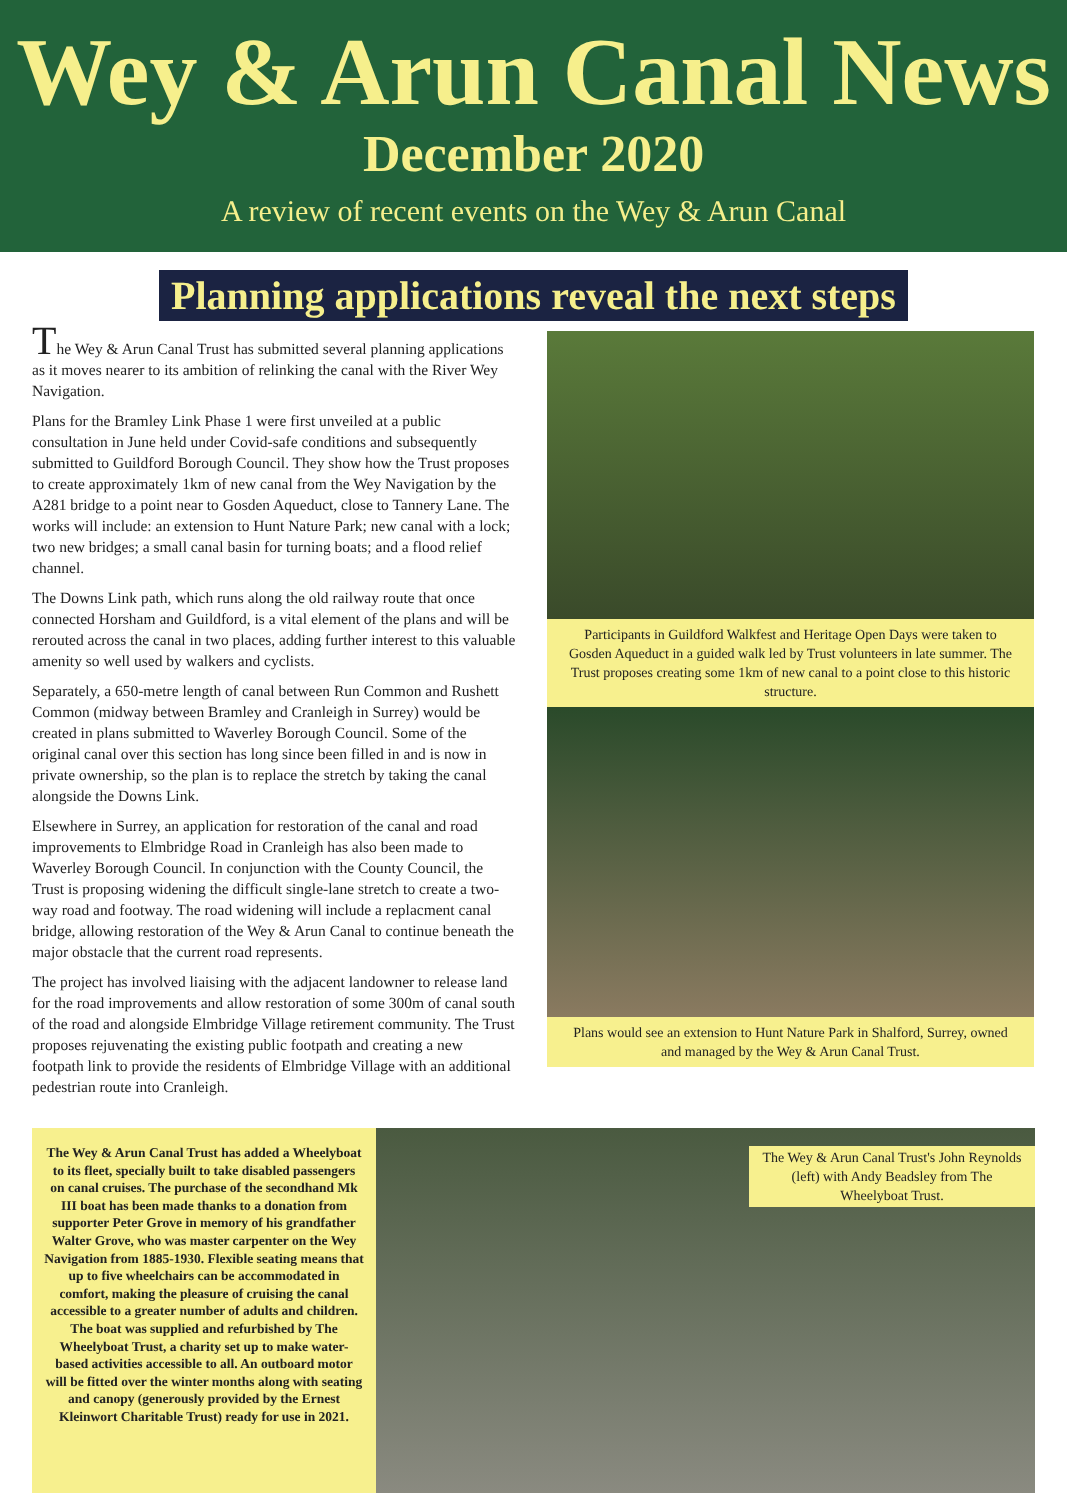Wey & Arun Canal News
December 2020
A review of recent events on the Wey & Arun Canal
Planning applications reveal the next steps
The Wey & Arun Canal Trust has submitted several planning applications as it moves nearer to its ambition of relinking the canal with the River Wey Navigation.
Plans for the Bramley Link Phase 1 were first unveiled at a public consultation in June held under Covid-safe conditions and subsequently submitted to Guildford Borough Council. They show how the Trust proposes to create approximately 1km of new canal from the Wey Navigation by the A281 bridge to a point near to Gosden Aqueduct, close to Tannery Lane. The works will include: an extension to Hunt Nature Park; new canal with a lock; two new bridges; a small canal basin for turning boats; and a flood relief channel.
The Downs Link path, which runs along the old railway route that once connected Horsham and Guildford, is a vital element of the plans and will be rerouted across the canal in two places, adding further interest to this valuable amenity so well used by walkers and cyclists.
Separately, a 650-metre length of canal between Run Common and Rushett Common (midway between Bramley and Cranleigh in Surrey) would be created in plans submitted to Waverley Borough Council. Some of the original canal over this section has long since been filled in and is now in private ownership, so the plan is to replace the stretch by taking the canal alongside the Downs Link.
Elsewhere in Surrey, an application for restoration of the canal and road improvements to Elmbridge Road in Cranleigh has also been made to Waverley Borough Council. In conjunction with the County Council, the Trust is proposing widening the difficult single-lane stretch to create a two-way road and footway. The road widening will include a replacment canal bridge, allowing restoration of the Wey & Arun Canal to continue beneath the major obstacle that the current road represents.
The project has involved liaising with the adjacent landowner to release land for the road improvements and allow restoration of some 300m of canal south of the road and alongside Elmbridge Village retirement community. The Trust proposes rejuvenating the existing public footpath and creating a new footpath link to provide the residents of Elmbridge Village with an additional pedestrian route into Cranleigh.
Participants in Guildford Walkfest and Heritage Open Days were taken to Gosden Aqueduct in a guided walk led by Trust volunteers in late summer. The Trust proposes creating some 1km of new canal to a point close to this historic structure.
Plans would see an extension to Hunt Nature Park in Shalford, Surrey, owned and managed by the Wey & Arun Canal Trust.
The Wey & Arun Canal Trust has added a Wheelyboat to its fleet, specially built to take disabled passengers on canal cruises. The purchase of the secondhand Mk III boat has been made thanks to a donation from supporter Peter Grove in memory of his grandfather Walter Grove, who was master carpenter on the Wey Navigation from 1885-1930. Flexible seating means that up to five wheelchairs can be accommodated in comfort, making the pleasure of cruising the canal accessible to a greater number of adults and children. The boat was supplied and refurbished by The Wheelyboat Trust, a charity set up to make water-based activities accessible to all. An outboard motor will be fitted over the winter months along with seating and canopy (generously provided by the Ernest Kleinwort Charitable Trust) ready for use in 2021.
The Wey & Arun Canal Trust's John Reynolds (left) with Andy Beadsley from The Wheelyboat Trust.